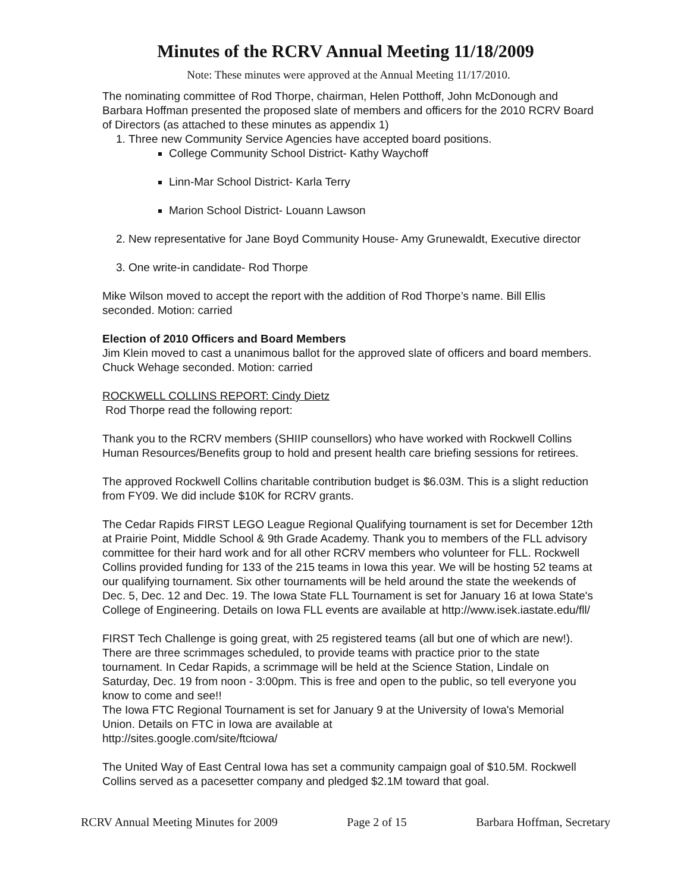Minutes of the RCRV Annual Meeting 11/18/2009
Note: These minutes were approved at the Annual Meeting 11/17/2010.
The nominating committee of Rod Thorpe, chairman, Helen Potthoff, John McDonough and Barbara Hoffman presented the proposed slate of members and officers for the 2010 RCRV Board of Directors (as attached to these minutes as appendix 1)
1. Three new Community Service Agencies have accepted board positions.
College Community School District- Kathy Waychoff
Linn-Mar School District- Karla Terry
Marion School District- Louann Lawson
2. New representative for Jane Boyd Community House- Amy Grunewaldt, Executive director
3. One write-in candidate- Rod Thorpe
Mike Wilson moved to accept the report with the addition of Rod Thorpe’s name. Bill Ellis seconded. Motion: carried
Election of 2010 Officers and Board Members
Jim Klein moved to cast a unanimous ballot for the approved slate of officers and board members. Chuck Wehage seconded. Motion: carried
ROCKWELL COLLINS REPORT: Cindy Dietz
Rod Thorpe read the following report:
Thank you to the RCRV members (SHIIP counsellors) who have worked with Rockwell Collins Human Resources/Benefits group to hold and present health care briefing sessions for retirees.
The approved Rockwell Collins charitable contribution budget is $6.03M. This is a slight reduction from FY09. We did include $10K for RCRV grants.
The Cedar Rapids FIRST LEGO League Regional Qualifying tournament is set for December 12th at Prairie Point, Middle School & 9th Grade Academy. Thank you to members of the FLL advisory committee for their hard work and for all other RCRV members who volunteer for FLL. Rockwell Collins provided funding for 133 of the 215 teams in Iowa this year. We will be hosting 52 teams at our qualifying tournament. Six other tournaments will be held around the state the weekends of Dec. 5, Dec. 12 and Dec. 19. The Iowa State FLL Tournament is set for January 16 at Iowa State's College of Engineering. Details on Iowa FLL events are available at http://www.isek.iastate.edu/fll/
FIRST Tech Challenge is going great, with 25 registered teams (all but one of which are new!). There are three scrimmages scheduled, to provide teams with practice prior to the state tournament. In Cedar Rapids, a scrimmage will be held at the Science Station, Lindale on Saturday, Dec. 19 from noon - 3:00pm. This is free and open to the public, so tell everyone you know to come and see!!
The Iowa FTC Regional Tournament is set for January 9 at the University of Iowa's Memorial Union. Details on FTC in Iowa are available at
http://sites.google.com/site/ftciowa/
The United Way of East Central Iowa has set a community campaign goal of $10.5M. Rockwell Collins served as a pacesetter company and pledged $2.1M toward that goal.
RCRV Annual Meeting Minutes for 2009 Page 2 of 15 Barbara Hoffman, Secretary